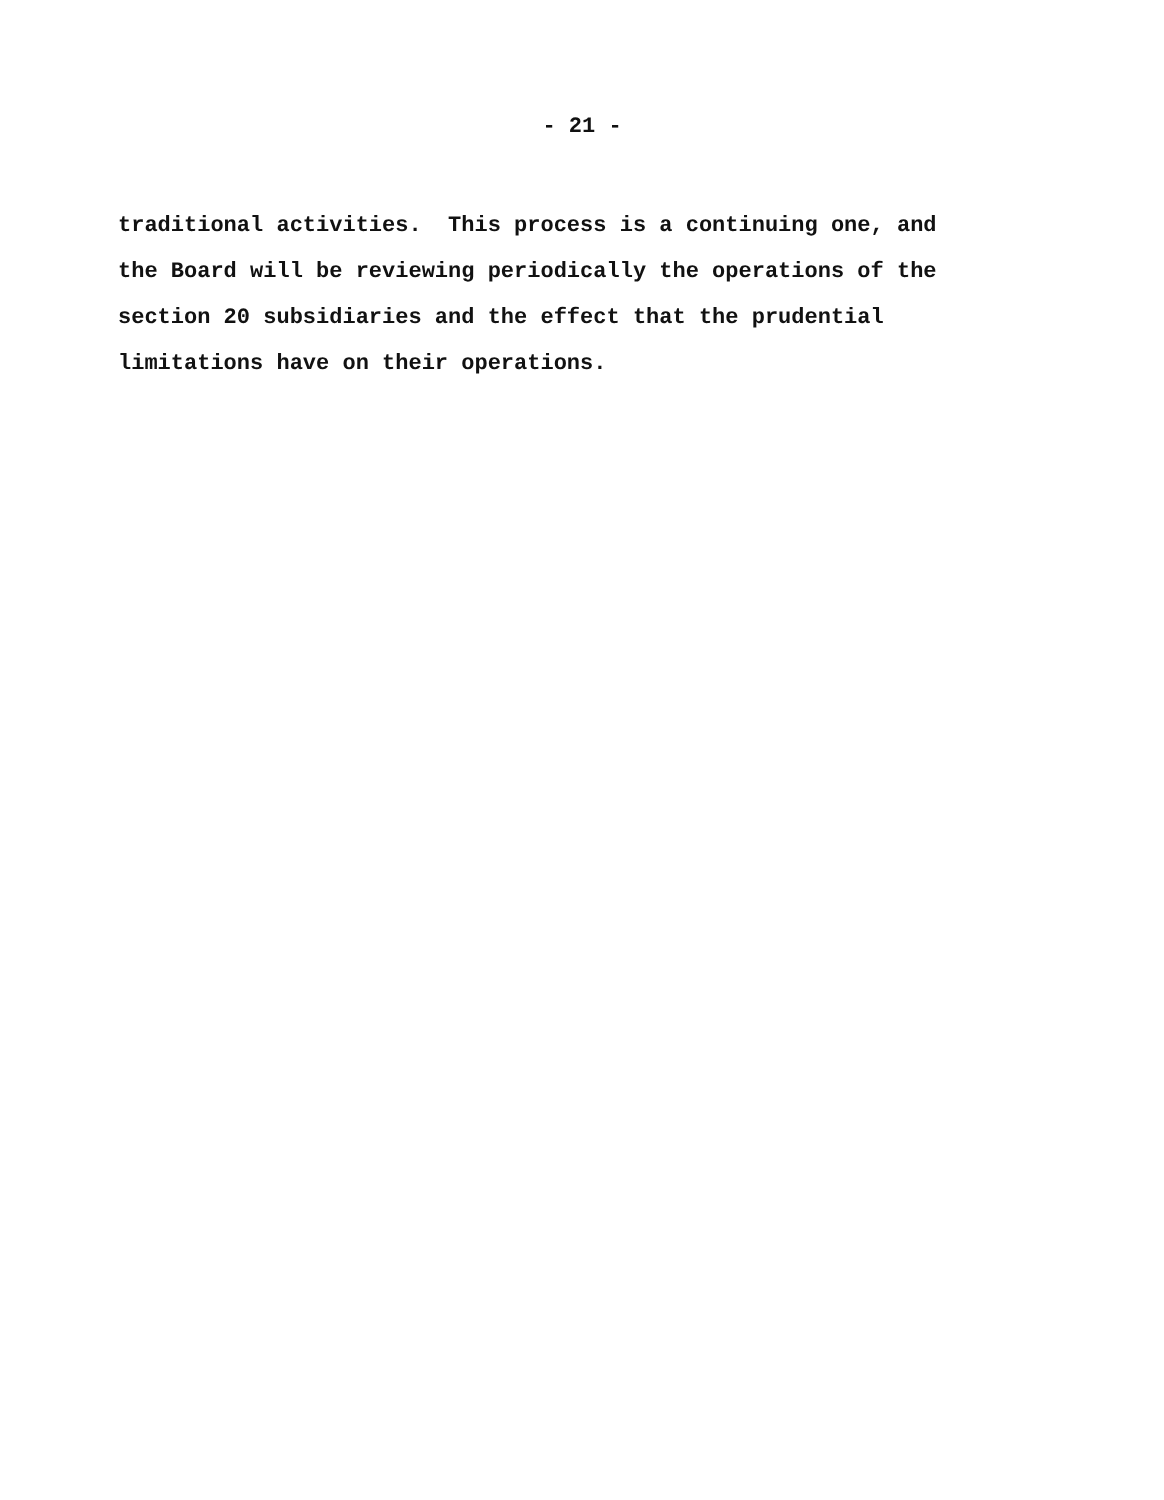- 21 -
traditional activities. This process is a continuing one, and the Board will be reviewing periodically the operations of the section 20 subsidiaries and the effect that the prudential limitations have on their operations.